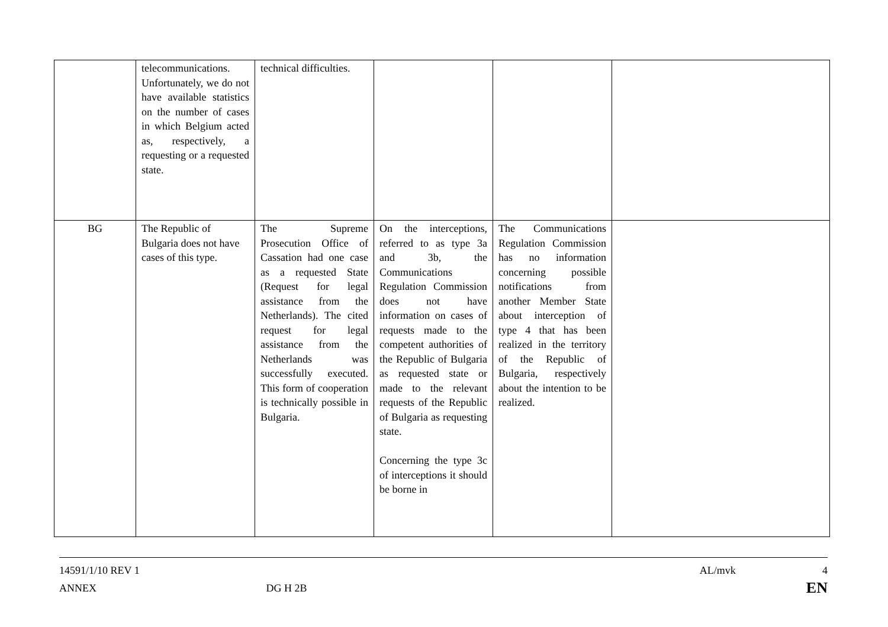| | telecommunications. Unfortunately, we do not have available statistics on the number of cases in which Belgium acted as, respectively, a requesting or a requested state. | technical difficulties. | | | |
| BG | The Republic of Bulgaria does not have cases of this type. | The Supreme Prosecution Office of Cassation had one case as a requested State (Request for legal assistance from the Netherlands). The cited request for legal assistance from the Netherlands was successfully executed. This form of cooperation is technically possible in Bulgaria. | On the interceptions, referred to as type 3a and 3b, the Communications Regulation Commission does not have information on cases of requests made to the competent authorities of the Republic of Bulgaria as requested state or made to the relevant requests of the Republic of Bulgaria as requesting state. Concerning the type 3c of interceptions it should be borne in | The Communications Regulation Commission has no information concerning possible notifications from another Member State about interception of type 4 that has been realized in the territory of the Republic of Bulgaria, respectively about the intention to be realized. | |
14591/1/10 REV 1 AL/mvk 4
ANNEX DG H 2B EN